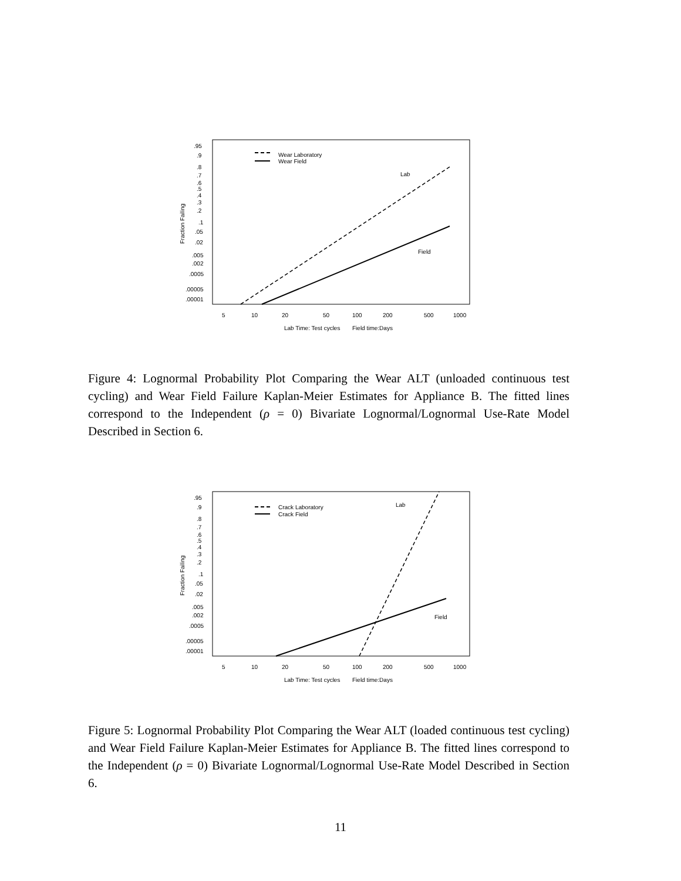.95
.9
.8
.7
.6
.5
.4
.3
.2
.1
.05
.02
.005
.002
.0005
.00005
.00001
Fraction Failing
5
10
20
50
100
200
500
1000
Lab Time: Test cycles
Field time:Days
Wear Laboratory
Wear Field
Lab
Field
Figure 4: Lognormal Probability Plot Comparing the Wear ALT (unloaded continuous test cycling) and Wear Field Failure Kaplan-Meier Estimates for Appliance B. The fitted lines correspond to the Independent (ρ = 0) Bivariate Lognormal/Lognormal Use-Rate Model Described in Section 6.
.95
.9
.8
.7
.6
.5
.4
.3
.2
.1
.05
.02
.005
.002
.0005
.00005
.00001
Fraction Failing
5
10
20
50
100
200
500
1000
Lab Time: Test cycles
Field time:Days
Crack Laboratory
Crack Field
Lab
Field
Figure 5: Lognormal Probability Plot Comparing the Wear ALT (loaded continuous test cycling) and Wear Field Failure Kaplan-Meier Estimates for Appliance B. The fitted lines correspond to the Independent (ρ = 0) Bivariate Lognormal/Lognormal Use-Rate Model Described in Section 6.
11